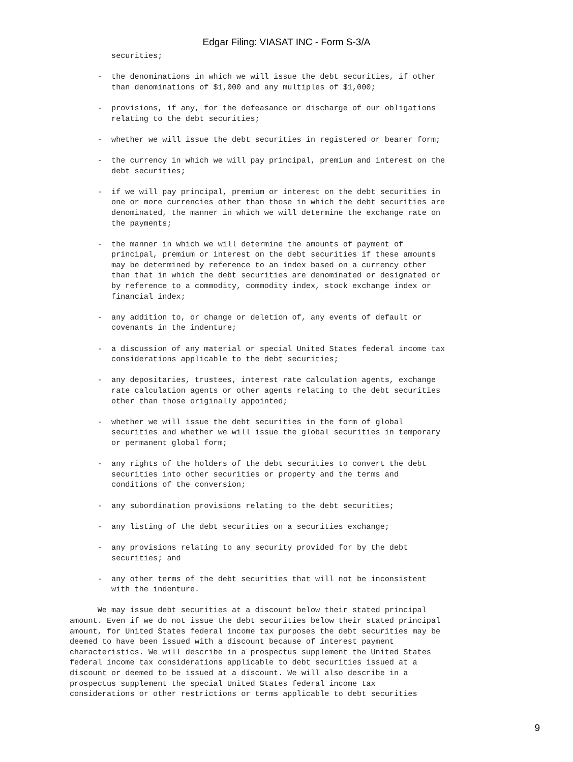Edgar Filing: VIASAT INC - Form S-3/A
securities;
- the denominations in which we will issue the debt securities, if other than denominations of $1,000 and any multiples of $1,000;
- provisions, if any, for the defeasance or discharge of our obligations relating to the debt securities;
- whether we will issue the debt securities in registered or bearer form;
- the currency in which we will pay principal, premium and interest on the debt securities;
- if we will pay principal, premium or interest on the debt securities in one or more currencies other than those in which the debt securities are denominated, the manner in which we will determine the exchange rate on the payments;
- the manner in which we will determine the amounts of payment of principal, premium or interest on the debt securities if these amounts may be determined by reference to an index based on a currency other than that in which the debt securities are denominated or designated or by reference to a commodity, commodity index, stock exchange index or financial index;
- any addition to, or change or deletion of, any events of default or covenants in the indenture;
- a discussion of any material or special United States federal income tax considerations applicable to the debt securities;
- any depositaries, trustees, interest rate calculation agents, exchange rate calculation agents or other agents relating to the debt securities other than those originally appointed;
- whether we will issue the debt securities in the form of global securities and whether we will issue the global securities in temporary or permanent global form;
- any rights of the holders of the debt securities to convert the debt securities into other securities or property and the terms and conditions of the conversion;
- any subordination provisions relating to the debt securities;
- any listing of the debt securities on a securities exchange;
- any provisions relating to any security provided for by the debt securities; and
- any other terms of the debt securities that will not be inconsistent with the indenture.
We may issue debt securities at a discount below their stated principal amount. Even if we do not issue the debt securities below their stated principal amount, for United States federal income tax purposes the debt securities may be deemed to have been issued with a discount because of interest payment characteristics. We will describe in a prospectus supplement the United States federal income tax considerations applicable to debt securities issued at a discount or deemed to be issued at a discount. We will also describe in a prospectus supplement the special United States federal income tax considerations or other restrictions or terms applicable to debt securities
9